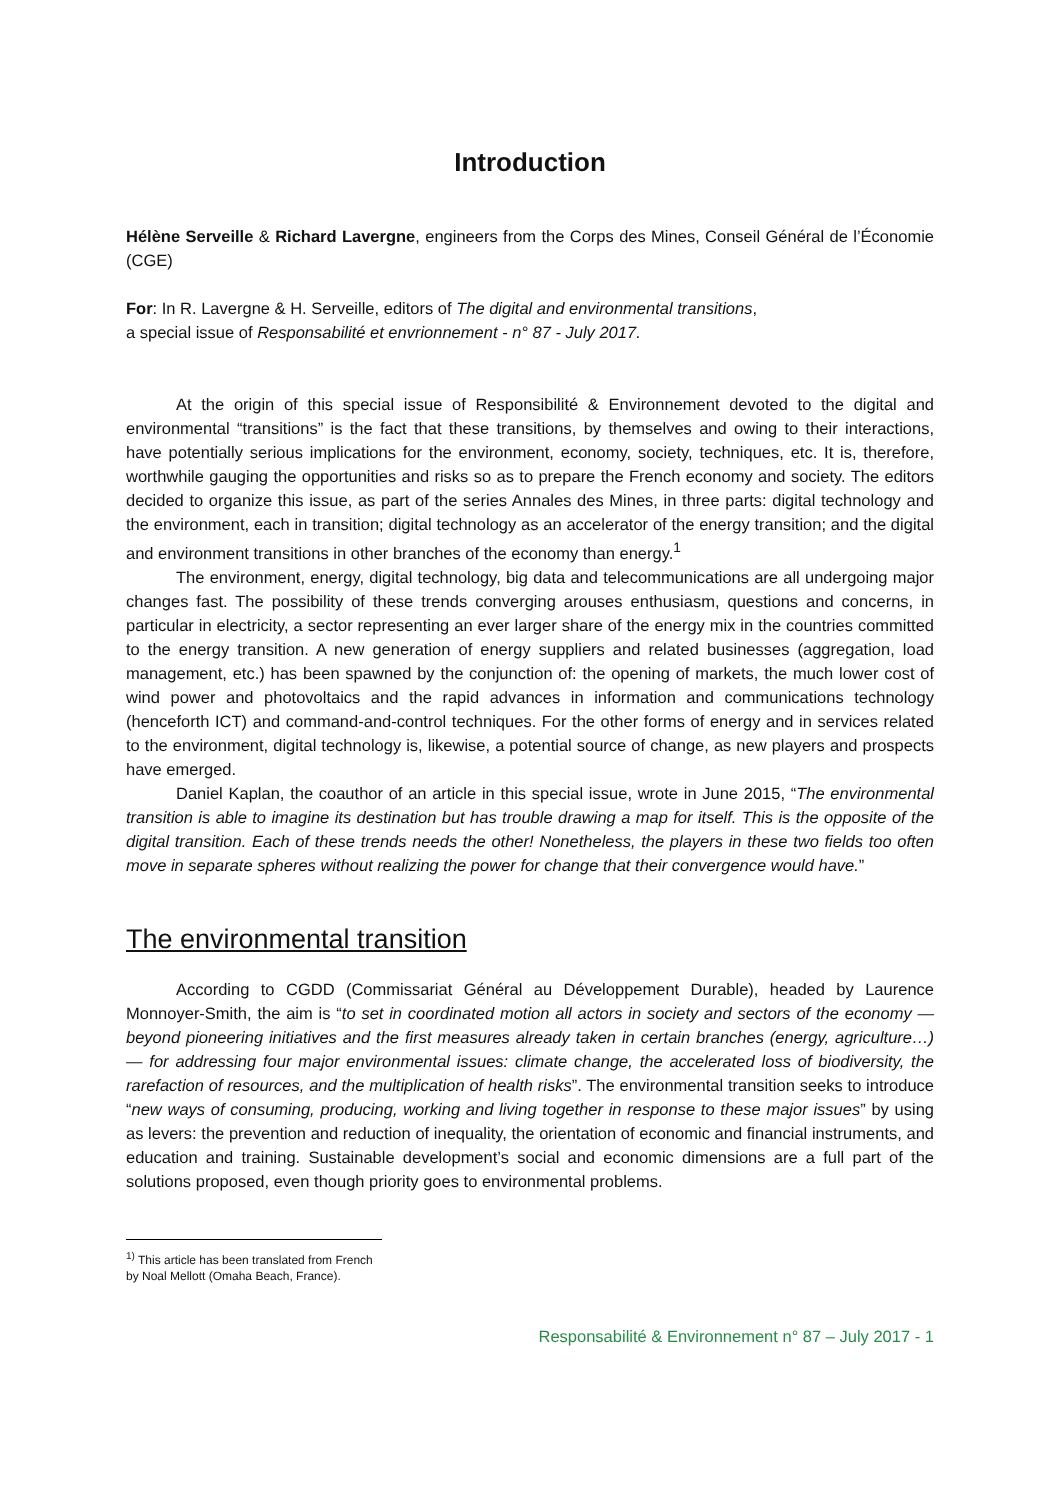Introduction
Hélène Serveille & Richard Lavergne, engineers from the Corps des Mines, Conseil Général de l’Économie (CGE)
For: In R. Lavergne & H. Serveille, editors of The digital and environmental transitions,
a special issue of Responsabilité et envrionnement - n° 87 - July 2017.
At the origin of this special issue of Responsibilité & Environnement devoted to the digital and environmental “transitions” is the fact that these transitions, by themselves and owing to their interactions, have potentially serious implications for the environment, economy, society, techniques, etc. It is, therefore, worthwhile gauging the opportunities and risks so as to prepare the French economy and society. The editors decided to organize this issue, as part of the series Annales des Mines, in three parts: digital technology and the environment, each in transition; digital technology as an accelerator of the energy transition; and the digital and environment transitions in other branches of the economy than energy.<sup>1</sup>
The environment, energy, digital technology, big data and telecommunications are all undergoing major changes fast. The possibility of these trends converging arouses enthusiasm, questions and concerns, in particular in electricity, a sector representing an ever larger share of the energy mix in the countries committed to the energy transition. A new generation of energy suppliers and related businesses (aggregation, load management, etc.) has been spawned by the conjunction of: the opening of markets, the much lower cost of wind power and photovoltaics and the rapid advances in information and communications technology (henceforth ICT) and command-and-control techniques. For the other forms of energy and in services related to the environment, digital technology is, likewise, a potential source of change, as new players and prospects have emerged.
Daniel Kaplan, the coauthor of an article in this special issue, wrote in June 2015, “The environmental transition is able to imagine its destination but has trouble drawing a map for itself. This is the opposite of the digital transition. Each of these trends needs the other! Nonetheless, the players in these two fields too often move in separate spheres without realizing the power for change that their convergence would have.”
The environmental transition
According to CGDD (Commissariat Général au Développement Durable), headed by Laurence Monnoyer-Smith, the aim is “to set in coordinated motion all actors in society and sectors of the economy — beyond pioneering initiatives and the first measures already taken in certain branches (energy, agriculture…) — for addressing four major environmental issues: climate change, the accelerated loss of biodiversity, the rarefaction of resources, and the multiplication of health risks”. The environmental transition seeks to introduce “new ways of consuming, producing, working and living together in response to these major issues” by using as levers: the prevention and reduction of inequality, the orientation of economic and financial instruments, and education and training. Sustainable development’s social and economic dimensions are a full part of the solutions proposed, even though priority goes to environmental problems.
<sup>1)</sup> This article has been translated from French by Noal Mellott (Omaha Beach, France).
Responsabilité & Environnement n° 87 – July 2017 - 1